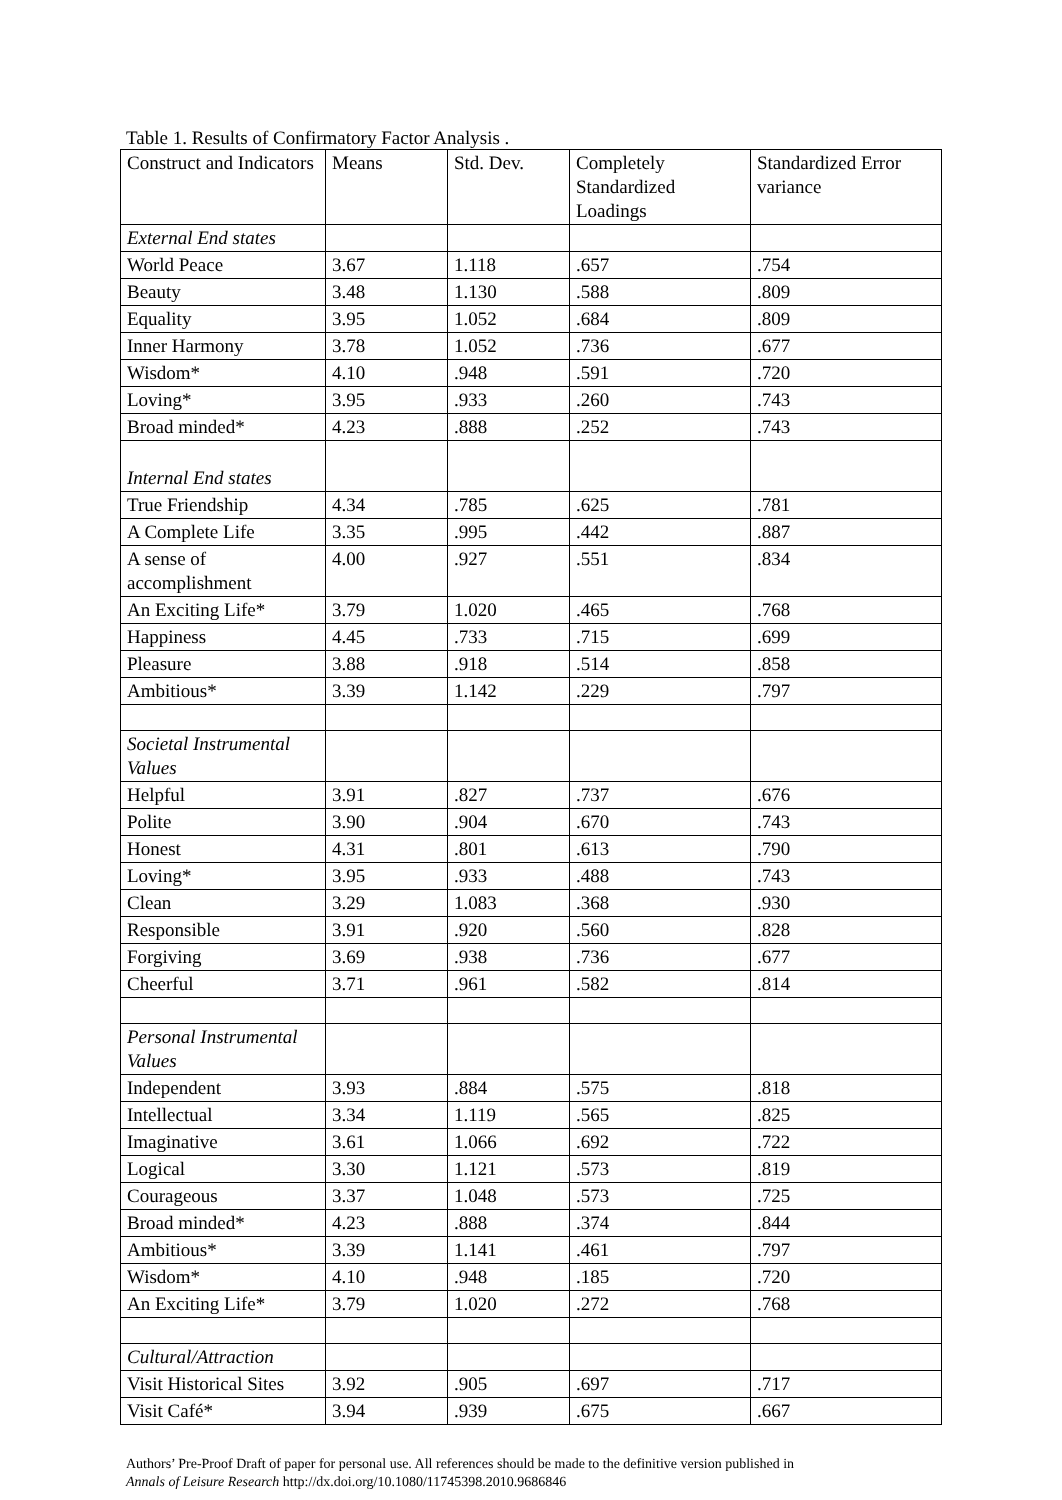Table 1. Results of Confirmatory Factor Analysis .
| Construct and Indicators | Means | Std. Dev. | Completely Standardized Loadings | Standardized Error variance |
| External End states | | | | |
| World Peace | 3.67 | 1.118 | .657 | .754 |
| Beauty | 3.48 | 1.130 | .588 | .809 |
| Equality | 3.95 | 1.052 | .684 | .809 |
| Inner Harmony | 3.78 | 1.052 | .736 | .677 |
| Wisdom* | 4.10 | .948 | .591 | .720 |
| Loving* | 3.95 | .933 | .260 | .743 |
| Broad minded* | 4.23 | .888 | .252 | .743 |
| Internal End states | | | | |
| True Friendship | 4.34 | .785 | .625 | .781 |
| A Complete Life | 3.35 | .995 | .442 | .887 |
| A sense of accomplishment | 4.00 | .927 | .551 | .834 |
| An Exciting Life* | 3.79 | 1.020 | .465 | .768 |
| Happiness | 4.45 | .733 | .715 | .699 |
| Pleasure | 3.88 | .918 | .514 | .858 |
| Ambitious* | 3.39 | 1.142 | .229 | .797 |
| Societal Instrumental Values | | | | |
| Helpful | 3.91 | .827 | .737 | .676 |
| Polite | 3.90 | .904 | .670 | .743 |
| Honest | 4.31 | .801 | .613 | .790 |
| Loving* | 3.95 | .933 | .488 | .743 |
| Clean | 3.29 | 1.083 | .368 | .930 |
| Responsible | 3.91 | .920 | .560 | .828 |
| Forgiving | 3.69 | .938 | .736 | .677 |
| Cheerful | 3.71 | .961 | .582 | .814 |
| Personal Instrumental Values | | | | |
| Independent | 3.93 | .884 | .575 | .818 |
| Intellectual | 3.34 | 1.119 | .565 | .825 |
| Imaginative | 3.61 | 1.066 | .692 | .722 |
| Logical | 3.30 | 1.121 | .573 | .819 |
| Courageous | 3.37 | 1.048 | .573 | .725 |
| Broad minded* | 4.23 | .888 | .374 | .844 |
| Ambitious* | 3.39 | 1.141 | .461 | .797 |
| Wisdom* | 4.10 | .948 | .185 | .720 |
| An Exciting Life* | 3.79 | 1.020 | .272 | .768 |
| Cultural/Attraction | | | | |
| Visit Historical Sites | 3.92 | .905 | .697 | .717 |
| Visit Café* | 3.94 | .939 | .675 | .667 |
Authors’ Pre-Proof Draft of paper for personal use. All references should be made to the definitive version published in
Annals of Leisure Research http://dx.doi.org/10.1080/11745398.2010.9686846